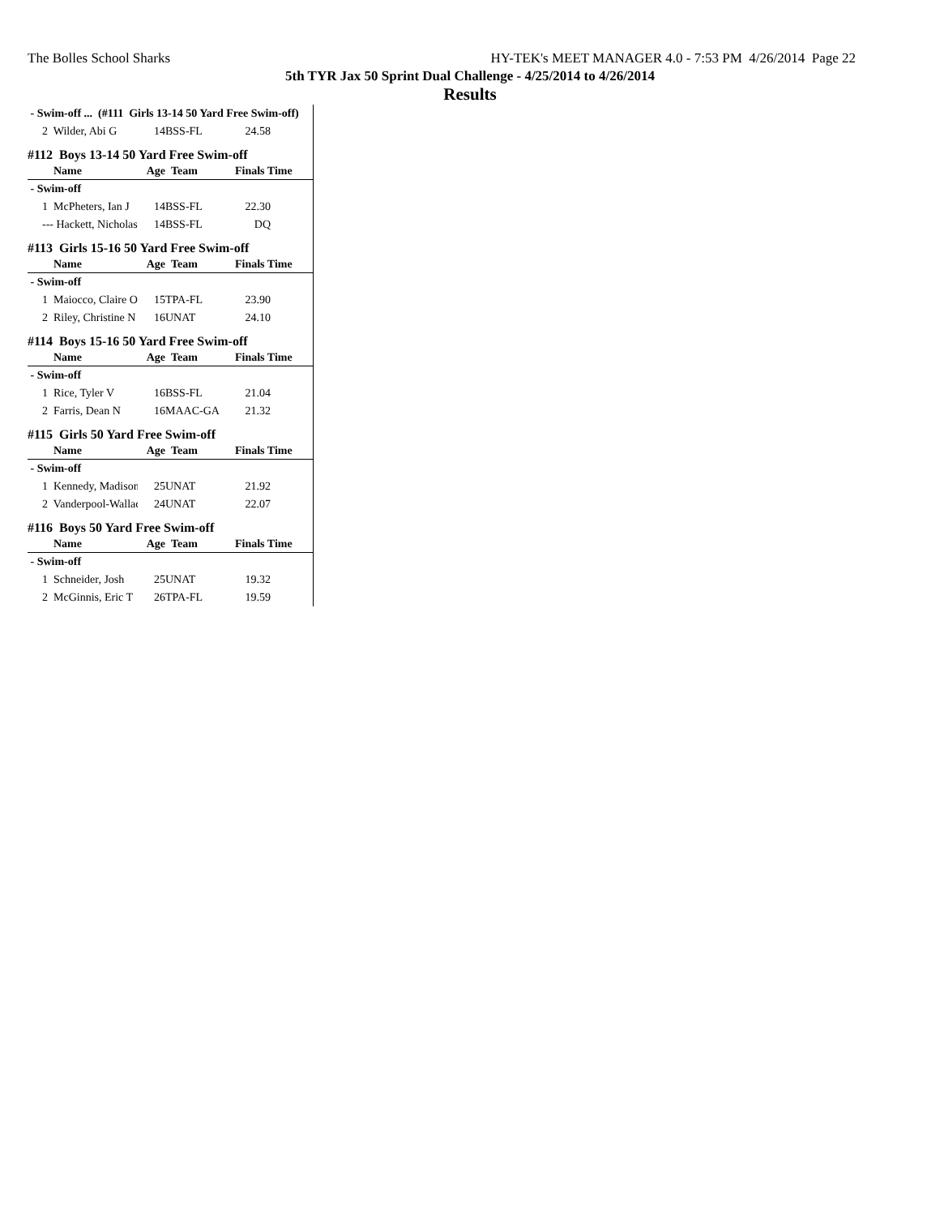The Bolles School Sharks HY-TEK's MEET MANAGER 4.0 - 7:53 PM 4/26/2014 Page 22
5th TYR Jax 50 Sprint Dual Challenge - 4/25/2014 to 4/26/2014
Results
| - Swim-off ... (#111 Girls 13-14 50 Yard Free Swim-off) | | | | |
| 2 Wilder, Abi G | 14 | BSS-FL | 24.58 | |
| #112 Boys 13-14 50 Yard Free Swim-off | | | | |
| Name | Age | Team | Finals Time | |
| - Swim-off | | | | |
| 1 McPheters, Ian J | 14 | BSS-FL | 22.30 | |
| --- Hackett, Nicholas | 14 | BSS-FL | DQ | |
| #113 Girls 15-16 50 Yard Free Swim-off | | | | |
| Name | Age | Team | Finals Time | |
| - Swim-off | | | | |
| 1 Maiocco, Claire O | 15 | TPA-FL | 23.90 | |
| 2 Riley, Christine N | 16 | UNAT | 24.10 | |
| #114 Boys 15-16 50 Yard Free Swim-off | | | | |
| Name | Age | Team | Finals Time | |
| - Swim-off | | | | |
| 1 Rice, Tyler V | 16 | BSS-FL | 21.04 | |
| 2 Farris, Dean N | 16 | MAAC-GA | 21.32 | |
| #115 Girls 50 Yard Free Swim-off | | | | |
| Name | Age | Team | Finals Time | |
| - Swim-off | | | | |
| 1 Kennedy, Madison | 25 | UNAT | 21.92 | |
| 2 Vanderpool-Wallac | 24 | UNAT | 22.07 | |
| #116 Boys 50 Yard Free Swim-off | | | | |
| Name | Age | Team | Finals Time | |
| - Swim-off | | | | |
| 1 Schneider, Josh | 25 | UNAT | 19.32 | |
| 2 McGinnis, Eric T | 26 | TPA-FL | 19.59 | |